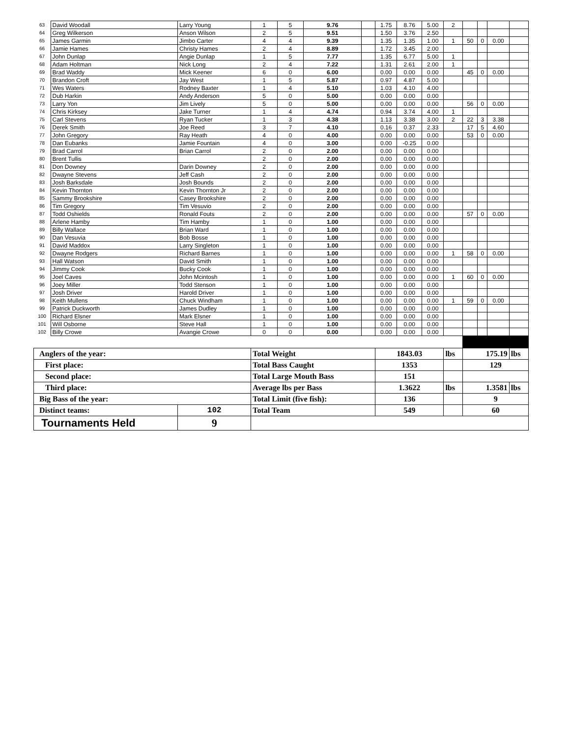| 63 | David Woodall | Larry Young | 1 | 5 | 9.76 | | 1.75 | 8.76 | 5.00 | 2 | | | | |
| 64 | Greg Wilkerson | Anson Wilson | 2 | 5 | 9.51 | | 1.50 | 3.76 | 2.50 | | | | | |
| 65 | James Garmin | Jimbo Carter | 4 | 4 | 9.39 | | 1.35 | 1.35 | 1.00 | 1 | 50 | 0 | 0.00 | |
| 66 | Jamie Hames | Christy Hames | 2 | 4 | 8.89 | | 1.72 | 3.45 | 2.00 | | | | | |
| 67 | John Dunlap | Angie Dunlap | 1 | 5 | 7.77 | | 1.35 | 6.77 | 5.00 | 1 | | | | |
| 68 | Adam Holtman | Nick Long | 2 | 4 | 7.22 | | 1.31 | 2.61 | 2.00 | 1 | | | | |
| 69 | Brad Waddy | Mick Keener | 6 | 0 | 6.00 | | 0.00 | 0.00 | 0.00 | | 45 | 0 | 0.00 | |
| 70 | Brandon Croft | Jay West | 1 | 5 | 5.87 | | 0.97 | 4.87 | 5.00 | | | | | |
| 71 | Wes Waters | Rodney Baxter | 1 | 4 | 5.10 | | 1.03 | 4.10 | 4.00 | | | | | |
| 72 | Dub Harkin | Andy Anderson | 5 | 0 | 5.00 | | 0.00 | 0.00 | 0.00 | | | | | |
| 73 | Larry Yon | Jim Lively | 5 | 0 | 5.00 | | 0.00 | 0.00 | 0.00 | | 56 | 0 | 0.00 | |
| 74 | Chris Kirksey | Jake Turner | 1 | 4 | 4.74 | | 0.94 | 3.74 | 4.00 | 1 | | | | |
| 75 | Carl Stevens | Ryan Tucker | 1 | 3 | 4.38 | | 1.13 | 3.38 | 3.00 | 2 | 22 | 3 | 3.38 | |
| 76 | Derek Smith | Joe Reed | 3 | 7 | 4.10 | | 0.16 | 0.37 | 2.33 | | 17 | 5 | 4.60 | |
| 77 | John Gregory | Ray Heath | 4 | 0 | 4.00 | | 0.00 | 0.00 | 0.00 | | 53 | 0 | 0.00 | |
| 78 | Dan Eubanks | Jamie Fountain | 4 | 0 | 3.00 | | 0.00 | -0.25 | 0.00 | | | | | |
| 79 | Brad Carrol | Brian Carrol | 2 | 0 | 2.00 | | 0.00 | 0.00 | 0.00 | | | | | |
| 80 | Brent Tullis | | 2 | 0 | 2.00 | | 0.00 | 0.00 | 0.00 | | | | | |
| 81 | Don Downey | Darin Downey | 2 | 0 | 2.00 | | 0.00 | 0.00 | 0.00 | | | | | |
| 82 | Dwayne Stevens | Jeff Cash | 2 | 0 | 2.00 | | 0.00 | 0.00 | 0.00 | | | | | |
| 83 | Josh Barksdale | Josh Bounds | 2 | 0 | 2.00 | | 0.00 | 0.00 | 0.00 | | | | | |
| 84 | Kevin Thornton | Kevin Thornton Jr | 2 | 0 | 2.00 | | 0.00 | 0.00 | 0.00 | | | | | |
| 85 | Sammy Brookshire | Casey Brookshire | 2 | 0 | 2.00 | | 0.00 | 0.00 | 0.00 | | | | | |
| 86 | Tim Gregory | Tim Vesuvio | 2 | 0 | 2.00 | | 0.00 | 0.00 | 0.00 | | | | | |
| 87 | Todd Oshields | Ronald Fouts | 2 | 0 | 2.00 | | 0.00 | 0.00 | 0.00 | | 57 | 0 | 0.00 | |
| 88 | Arlene Hamby | Tim Hamby | 1 | 0 | 1.00 | | 0.00 | 0.00 | 0.00 | | | | | |
| 89 | Billy Wallace | Brian Ward | 1 | 0 | 1.00 | | 0.00 | 0.00 | 0.00 | | | | | |
| 90 | Dan Vesuvia | Bob Bosse | 1 | 0 | 1.00 | | 0.00 | 0.00 | 0.00 | | | | | |
| 91 | David Maddox | Larry Singleton | 1 | 0 | 1.00 | | 0.00 | 0.00 | 0.00 | | | | | |
| 92 | Dwayne Rodgers | Richard Barnes | 1 | 0 | 1.00 | | 0.00 | 0.00 | 0.00 | 1 | 58 | 0 | 0.00 | |
| 93 | Hall Watson | David Smith | 1 | 0 | 1.00 | | 0.00 | 0.00 | 0.00 | | | | | |
| 94 | Jimmy Cook | Bucky Cook | 1 | 0 | 1.00 | | 0.00 | 0.00 | 0.00 | | | | | |
| 95 | Joel Caves | John Mcintosh | 1 | 0 | 1.00 | | 0.00 | 0.00 | 0.00 | 1 | 60 | 0 | 0.00 | |
| 96 | Joey Miller | Todd Stenson | 1 | 0 | 1.00 | | 0.00 | 0.00 | 0.00 | | | | | |
| 97 | Josh Driver | Harold Driver | 1 | 0 | 1.00 | | 0.00 | 0.00 | 0.00 | | | | | |
| 98 | Keith Mullens | Chuck Windham | 1 | 0 | 1.00 | | 0.00 | 0.00 | 0.00 | 1 | 59 | 0 | 0.00 | |
| 99 | Patrick Duckworth | James Dudley | 1 | 0 | 1.00 | | 0.00 | 0.00 | 0.00 | | | | | |
| 100 | Richard Elsner | Mark Elsner | 1 | 0 | 1.00 | | 0.00 | 0.00 | 0.00 | | | | | |
| 101 | Will Osborne | Steve Hall | 1 | 0 | 1.00 | | 0.00 | 0.00 | 0.00 | | | | | |
| 102 | Billy Crowe | Avangie Crowe | 0 | 0 | 0.00 | | 0.00 | 0.00 | 0.00 | | | | | |
| Anglers of the year: | | | Total Weight | | | | 1843.03 | | | lbs | 175.19 | | | lbs |
| First place: | | | Total Bass Caught | | | | 1353 | | | | 129 | | | |
| Second place: | | | Total Large Mouth Bass | | | | 151 | | | | | | | |
| Third place: | | | Average lbs per Bass | | | | 1.3622 | | | lbs | 1.3581 | | | lbs |
| Big Bass of the year: | | | Total Limit (five fish): | | | | 136 | | | | 9 | | | |
| Distinct teams: | | 102 | Total Team | | | | 549 | | | | 60 | | | |
| Tournaments Held | | 9 | | | | | | | | | | | | |